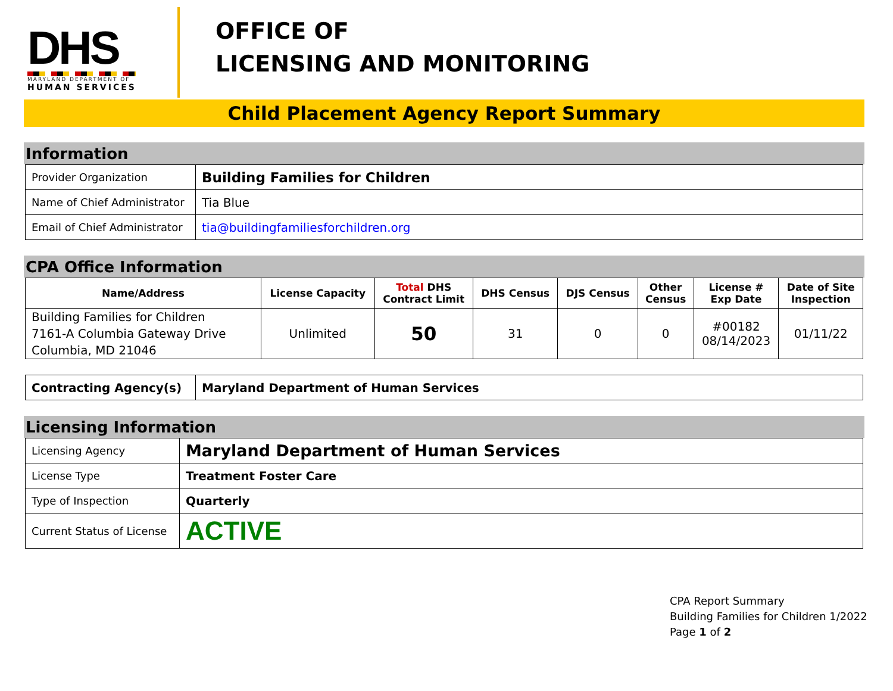DHS
MARYLAND DEPARTMENT OF
HUMAN SERVICES
OFFICE OF
LICENSING AND MONITORING
Child Placement Agency Report Summary
Information
| Provider Organization | Building Families for Children |
| Name of Chief Administrator | Tia Blue |
| Email of Chief Administrator | tia@buildingfamiliesforchildren.org |
CPA Office Information
| Name/Address | License Capacity | Total DHS Contract Limit | DHS Census | DJS Census | Other Census | License # Exp Date | Date of Site Inspection |
| --- | --- | --- | --- | --- | --- | --- | --- |
| Building Families for Children 7161-A Columbia Gateway Drive Columbia, MD 21046 | Unlimited | 50 | 31 | 0 | 0 | #00182 08/14/2023 | 01/11/22 |
| Contracting Agency(s) | Maryland Department of Human Services |
Licensing Information
| Licensing Agency | Maryland Department of Human Services |
| License Type | Treatment Foster Care |
| Type of Inspection | Quarterly |
| Current Status of License | ACTIVE |
CPA Report Summary
Building Families for Children 1/2022
Page 1 of 2